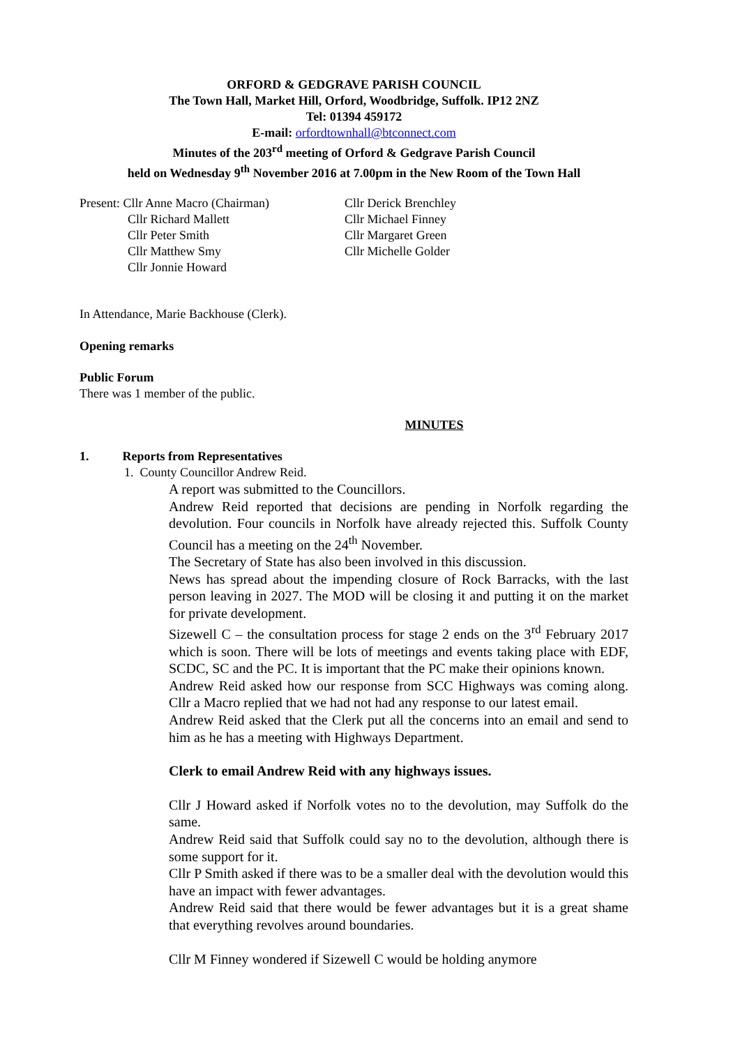ORFORD & GEDGRAVE PARISH COUNCIL
The Town Hall, Market Hill, Orford, Woodbridge, Suffolk. IP12 2NZ
Tel: 01394 459172
E-mail: orfordtownhall@btconnect.com
Minutes of the 203<sup>rd</sup> meeting of Orford & Gedgrave Parish Council
held on Wednesday 9<sup>th</sup> November 2016 at 7.00pm in the New Room of the Town Hall
Present: Cllr Anne Macro (Chairman)
Cllr Richard Mallett
Cllr Peter Smith
Cllr Matthew Smy
Cllr Jonnie Howard
Cllr Derick Brenchley
Cllr Michael Finney
Cllr Margaret Green
Cllr Michelle Golder
In Attendance, Marie Backhouse (Clerk).
Opening remarks
Public Forum
There was 1 member of the public.
MINUTES
1. Reports from Representatives
1. County Councillor Andrew Reid.
A report was submitted to the Councillors.
Andrew Reid reported that decisions are pending in Norfolk regarding the devolution. Four councils in Norfolk have already rejected this. Suffolk County Council has a meeting on the 24<sup>th</sup> November.
The Secretary of State has also been involved in this discussion.
News has spread about the impending closure of Rock Barracks, with the last person leaving in 2027. The MOD will be closing it and putting it on the market for private development.
Sizewell C – the consultation process for stage 2 ends on the 3<sup>rd</sup> February 2017 which is soon. There will be lots of meetings and events taking place with EDF, SCDC, SC and the PC. It is important that the PC make their opinions known.
Andrew Reid asked how our response from SCC Highways was coming along. Cllr a Macro replied that we had not had any response to our latest email.
Andrew Reid asked that the Clerk put all the concerns into an email and send to him as he has a meeting with Highways Department.
Clerk to email Andrew Reid with any highways issues.
Cllr J Howard asked if Norfolk votes no to the devolution, may Suffolk do the same.
Andrew Reid said that Suffolk could say no to the devolution, although there is some support for it.
Cllr P Smith asked if there was to be a smaller deal with the devolution would this have an impact with fewer advantages.
Andrew Reid said that there would be fewer advantages but it is a great shame that everything revolves around boundaries.
Cllr M Finney wondered if Sizewell C would be holding anymore